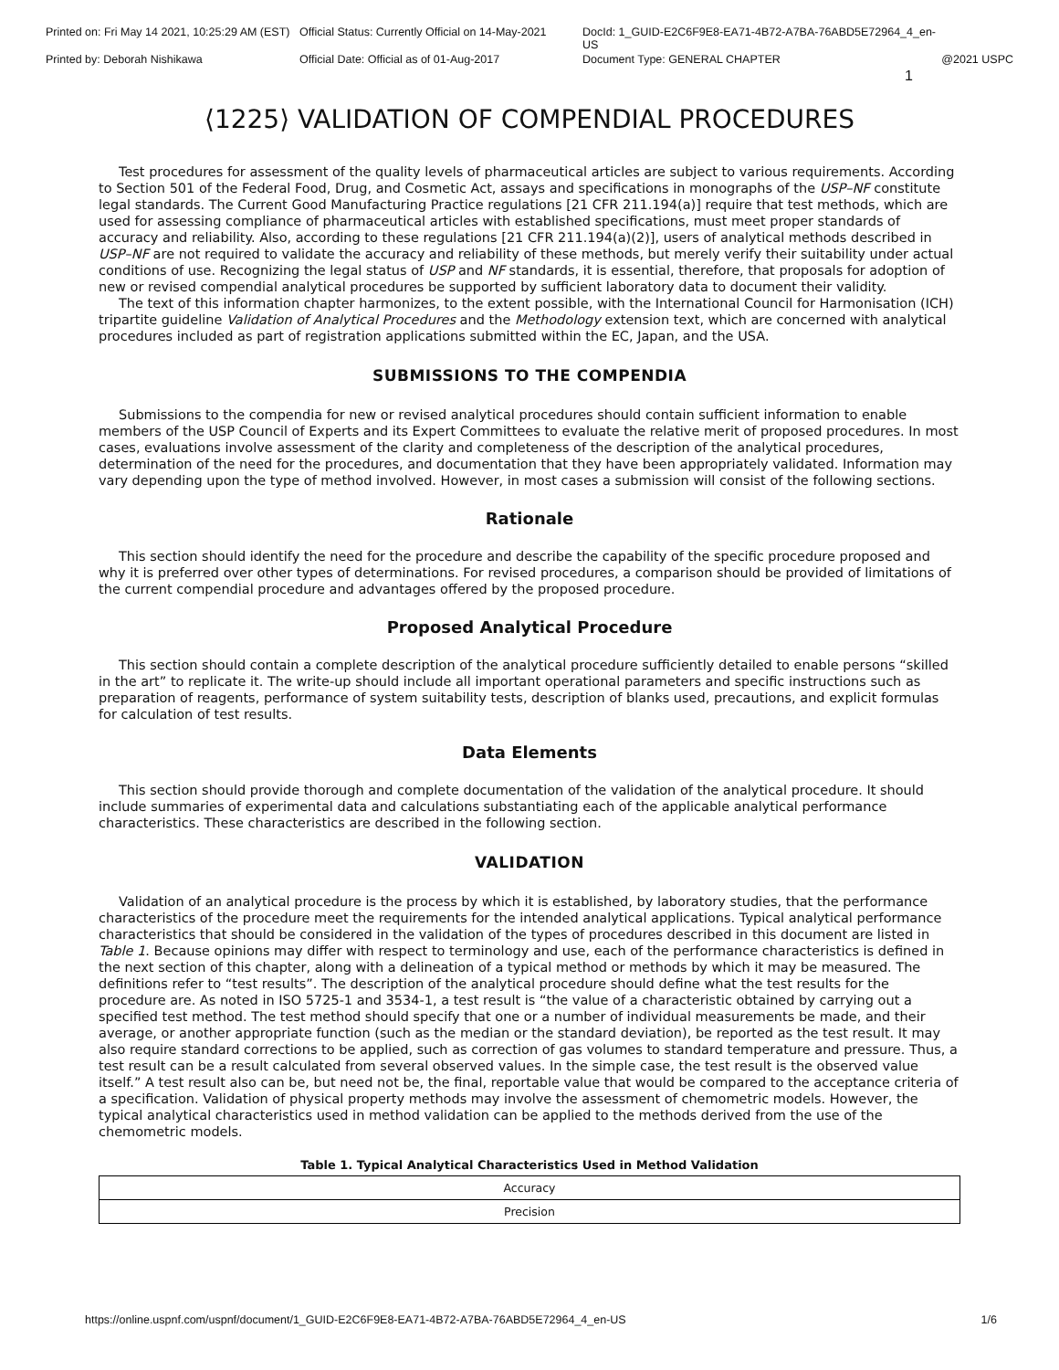Printed on: Fri May 14 2021, 10:25:29 AM (EST) Official Status: Currently Official on 14-May-2021 DocId: 1_GUID-E2C6F9E8-EA71-4B72-A7BA-76ABD5E72964_4_en-US
Printed by: Deborah Nishikawa Official Date: Official as of 01-Aug-2017 Document Type: GENERAL CHAPTER @2021 USPC
1
⟨1225⟩ VALIDATION OF COMPENDIAL PROCEDURES
Test procedures for assessment of the quality levels of pharmaceutical articles are subject to various requirements. According to Section 501 of the Federal Food, Drug, and Cosmetic Act, assays and specifications in monographs of the USP–NF constitute legal standards. The Current Good Manufacturing Practice regulations [21 CFR 211.194(a)] require that test methods, which are used for assessing compliance of pharmaceutical articles with established specifications, must meet proper standards of accuracy and reliability. Also, according to these regulations [21 CFR 211.194(a)(2)], users of analytical methods described in USP–NF are not required to validate the accuracy and reliability of these methods, but merely verify their suitability under actual conditions of use. Recognizing the legal status of USP and NF standards, it is essential, therefore, that proposals for adoption of new or revised compendial analytical procedures be supported by sufficient laboratory data to document their validity.
The text of this information chapter harmonizes, to the extent possible, with the International Council for Harmonisation (ICH) tripartite guideline Validation of Analytical Procedures and the Methodology extension text, which are concerned with analytical procedures included as part of registration applications submitted within the EC, Japan, and the USA.
SUBMISSIONS TO THE COMPENDIA
Submissions to the compendia for new or revised analytical procedures should contain sufficient information to enable members of the USP Council of Experts and its Expert Committees to evaluate the relative merit of proposed procedures. In most cases, evaluations involve assessment of the clarity and completeness of the description of the analytical procedures, determination of the need for the procedures, and documentation that they have been appropriately validated. Information may vary depending upon the type of method involved. However, in most cases a submission will consist of the following sections.
Rationale
This section should identify the need for the procedure and describe the capability of the specific procedure proposed and why it is preferred over other types of determinations. For revised procedures, a comparison should be provided of limitations of the current compendial procedure and advantages offered by the proposed procedure.
Proposed Analytical Procedure
This section should contain a complete description of the analytical procedure sufficiently detailed to enable persons “skilled in the art” to replicate it. The write-up should include all important operational parameters and specific instructions such as preparation of reagents, performance of system suitability tests, description of blanks used, precautions, and explicit formulas for calculation of test results.
Data Elements
This section should provide thorough and complete documentation of the validation of the analytical procedure. It should include summaries of experimental data and calculations substantiating each of the applicable analytical performance characteristics. These characteristics are described in the following section.
VALIDATION
Validation of an analytical procedure is the process by which it is established, by laboratory studies, that the performance characteristics of the procedure meet the requirements for the intended analytical applications. Typical analytical performance characteristics that should be considered in the validation of the types of procedures described in this document are listed in Table 1. Because opinions may differ with respect to terminology and use, each of the performance characteristics is defined in the next section of this chapter, along with a delineation of a typical method or methods by which it may be measured. The definitions refer to “test results”. The description of the analytical procedure should define what the test results for the procedure are. As noted in ISO 5725-1 and 3534-1, a test result is “the value of a characteristic obtained by carrying out a specified test method. The test method should specify that one or a number of individual measurements be made, and their average, or another appropriate function (such as the median or the standard deviation), be reported as the test result. It may also require standard corrections to be applied, such as correction of gas volumes to standard temperature and pressure. Thus, a test result can be a result calculated from several observed values. In the simple case, the test result is the observed value itself.” A test result also can be, but need not be, the final, reportable value that would be compared to the acceptance criteria of a specification. Validation of physical property methods may involve the assessment of chemometric models. However, the typical analytical characteristics used in method validation can be applied to the methods derived from the use of the chemometric models.
Table 1. Typical Analytical Characteristics Used in Method Validation
| Accuracy |
| Precision |
https://online.uspnf.com/uspnf/document/1_GUID-E2C6F9E8-EA71-4B72-A7BA-76ABD5E72964_4_en-US 1/6